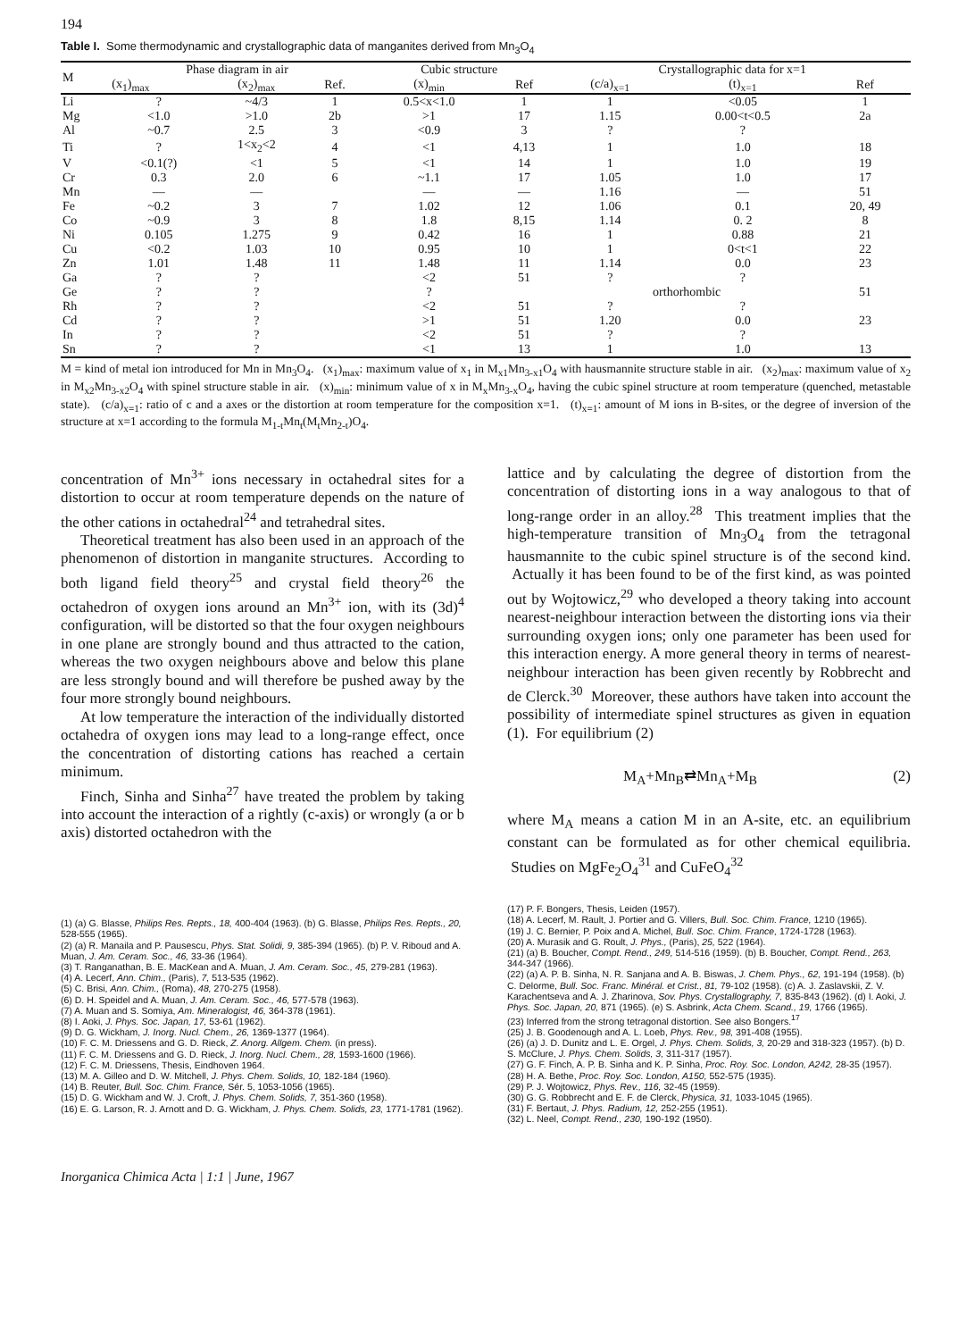194
Table I. Some thermodynamic and crystallographic data of manganites derived from Mn<sub>3</sub>O<sub>4</sub>
| M | Phase diagram in air | | | Cubic structure | | Crystallographic data for x=1 | | |
| --- | --- | --- | --- | --- | --- | --- | --- | --- |
| | (x<sub>1</sub>)<sub>max</sub> | (x<sub>2</sub>)<sub>max</sub> | Ref. | (x)<sub>min</sub> | Ref | (c/a)<sub>x=1</sub> | (t)<sub>x=1</sub> | Ref |
| Li | ? | ~4/3 | 1 | 0.5<x<1.0 | 1 | 1 | <0.05 | 1 |
| Mg | <1.0 | >1.0 | 2b | >1 | 17 | 1.15 | 0.00<t<0.5 | 2a |
| Al | ~0.7 | 2.5 | 3 | <0.9 | 3 | ? | ? | |
| Ti | ? | 1<x<sub>2</sub><2 | 4 | <1 | 4,13 | 1 | 1.0 | 18 |
| V | <0.1(?) | <1 | 5 | <1 | 14 | 1 | 1.0 | 19 |
| Cr | 0.3 | 2.0 | 6 | ~1.1 | 17 | 1.05 | 1.0 | 17 |
| Mn | — | — | | — | — | 1.16 | — | 51 |
| Fe | ~0.2 | 3 | 7 | 1.02 | 12 | 1.06 | 0.1 | 20, 49 |
| Co | ~0.9 | 3 | 8 | 1.8 | 8,15 | 1.14 | 0. 2 | 8 |
| Ni | 0.105 | 1.275 | 9 | 0.42 | 16 | 1 | 0.88 | 21 |
| Cu | <0.2 | 1.03 | 10 | 0.95 | 10 | 1 | 0<t<1 | 22 |
| Zn | 1.01 | 1.48 | 11 | 1.48 | 11 | 1.14 | 0.0 | 23 |
| Ga | ? | ? | | <2 | 51 | ? | ? | |
| Ge | ? | ? | | ? | | orthorhombic | | 51 |
| Rh | ? | ? | | <2 | 51 | ? | ? | |
| Cd | ? | ? | | >1 | 51 | 1.20 | 0.0 | 23 |
| In | ? | ? | | <2 | 51 | ? | ? | |
| Sn | ? | ? | | <1 | 13 | 1 | 1.0 | 13 |
M = kind of metal ion introduced for Mn in Mn<sub>3</sub>O<sub>4</sub>. (x<sub>1</sub>)<sub>max</sub>: maximum value of x<sub>1</sub> in M<sub>x1</sub>Mn<sub>3-x1</sub>O<sub>4</sub> with hausmannite structure stable in air. (x<sub>2</sub>)<sub>max</sub>: maximum value of x<sub>2</sub> in M<sub>x2</sub>Mn<sub>3-x2</sub>O<sub>4</sub> with spinel structure stable in air. (x)<sub>min</sub>: minimum value of x in M<sub>x</sub>Mn<sub>3-x</sub>O<sub>4</sub>, having the cubic spinel structure at room temperature (quenched, metastable state). (c/a)<sub>x=1</sub>: ratio of c and a axes or the distortion at room temperature for the composition x=1. (t)<sub>x=1</sub>: amount of M ions in B-sites, or the degree of inversion of the structure at x=1 according to the formula M<sub>1-t</sub>Mn<sub>t</sub>(M<sub>t</sub>Mn<sub>2-t</sub>)O<sub>4</sub>.
concentration of Mn<sup>3+</sup> ions necessary in octahedral sites for a distortion to occur at room temperature depends on the nature of the other cations in octahedral<sup>24</sup> and tetrahedral sites.
Theoretical treatment has also been used in an approach of the phenomenon of distortion in manganite structures. According to both ligand field theory<sup>25</sup> and crystal field theory<sup>26</sup> the octahedron of oxygen ions around an Mn<sup>3+</sup> ion, with its (3d)<sup>4</sup> configuration, will be distorted so that the four oxygen neighbours in one plane are strongly bound and thus attracted to the cation, whereas the two oxygen neighbours above and below this plane are less strongly bound and will therefore be pushed away by the four more strongly bound neighbours.
At low temperature the interaction of the individually distorted octahedra of oxygen ions may lead to a long-range effect, once the concentration of distorting cations has reached a certain minimum.
Finch, Sinha and Sinha<sup>27</sup> have treated the problem by taking into account the interaction of a rightly (c-axis) or wrongly (a or b axis) distorted octahedron with the
lattice and by calculating the degree of distortion from the concentration of distorting ions in a way analogous to that of long-range order in an alloy.<sup>28</sup> This treatment implies that the high-temperature transition of Mn<sub>3</sub>O<sub>4</sub> from the tetragonal hausmannite to the cubic spinel structure is of the second kind. Actually it has been found to be of the first kind, as was pointed out by Wojtowicz,<sup>29</sup> who developed a theory taking into account nearest-neighbour interaction between the distorting ions via their surrounding oxygen ions; only one parameter has been used for this interaction energy. A more general theory in terms of nearest-neighbour interaction has been given recently by Robbrecht and de Clerck.<sup>30</sup> Moreover, these authors have taken into account the possibility of intermediate spinel structures as given in equation (1). For equilibrium (2)
M<sub>A</sub>+Mn<sub>B</sub>⇄Mn<sub>A</sub>+M<sub>B</sub> (2)
where M<sub>A</sub> means a cation M in an A-site, etc. an equilibrium constant can be formulated as for other chemical equilibria. Studies on MgFe<sub>2</sub>O<sub>4</sub><sup>31</sup> and CuFeO<sub>4</sub><sup>32</sup>
(1) (a) G. Blasse, Philips Res. Repts., 18, 400-404 (1963). (b) G. Blasse, Philips Res. Repts., 20, 528-555 (1965).
(2) (a) R. Manaila and P. Pausescu, Phys. Stat. Solidi, 9, 385-394 (1965). (b) P. V. Riboud and A. Muan, J. Am. Ceram. Soc., 46, 33-36 (1964).
(3) T. Ranganathan, B. E. MacKean and A. Muan, J. Am. Ceram. Soc., 45, 279-281 (1963).
(4) A. Lecerf, Ann. Chim., (Paris), 7, 513-535 (1962).
(5) C. Brisi, Ann. Chim., (Roma), 48, 270-275 (1958).
(6) D. H. Speidel and A. Muan, J. Am. Ceram. Soc., 46, 577-578 (1963).
(7) A. Muan and S. Somiya, Am. Mineralogist, 46, 364-378 (1961).
(8) I. Aoki, J. Phys. Soc. Japan, 17, 53-61 (1962).
(9) D. G. Wickham, J. Inorg. Nucl. Chem., 26, 1369-1377 (1964).
(10) F. C. M. Driessens and G. D. Rieck, Z. Anorg. Allgem. Chem. (in press).
(11) F. C. M. Driessens and G. D. Rieck, J. Inorg. Nucl. Chem., 28, 1593-1600 (1966).
(12) F. C. M. Driessens, Thesis, Eindhoven 1964.
(13) M. A. Gilleo and D. W. Mitchell, J. Phys. Chem. Solids, 10, 182-184 (1960).
(14) B. Reuter, Bull. Soc. Chim. France, Sér. 5, 1053-1056 (1965).
(15) D. G. Wickham and W. J. Croft, J. Phys. Chem. Solids, 7, 351-360 (1958).
(16) E. G. Larson, R. J. Arnott and D. G. Wickham, J. Phys. Chem. Solids, 23, 1771-1781 (1962).
(17) P. F. Bongers, Thesis, Leiden (1957).
(18) A. Lecerf, M. Rault, J. Portier and G. Villers, Bull. Soc. Chim. France, 1210 (1965).
(19) J. C. Bernier, P. Poix and A. Michel, Bull. Soc. Chim. France, 1724-1728 (1963).
(20) A. Murasik and G. Roult, J. Phys., (Paris), 25, 522 (1964).
(21) (a) B. Boucher, Compt. Rend., 249, 514-516 (1959). (b) B. Boucher, Compt. Rend., 263, 344-347 (1966).
(22) (a) A. P. B. Sinha, N. R. Sanjana and A. B. Biswas, J. Chem. Phys., 62, 191-194 (1958). (b) C. Delorme, Bull. Soc. Franc. Minéral. et Crist., 81, 79-102 (1958). (c) A. J. Zaslavskii, Z. V. Karachentseva and A. J. Zharinova, Sov. Phys. Crystallography, 7, 835-843 (1962). (d) I. Aoki, J. Phys. Soc. Japan, 20, 871 (1965). (e) S. Asbrink, Acta Chem. Scand., 19, 1766 (1965).
(23) Inferred from the strong tetragonal distortion. See also Bongers.<sup>17</sup>
(25) J. B. Goodenough and A. L. Loeb, Phys. Rev., 98, 391-408 (1955).
(26) (a) J. D. Dunitz and L. E. Orgel, J. Phys. Chem. Solids, 3, 20-29 and 318-323 (1957). (b) D. S. McClure, J. Phys. Chem. Solids, 3, 311-317 (1957).
(27) G. F. Finch, A. P. B. Sinha and K. P. Sinha, Proc. Roy. Soc. London, A242, 28-35 (1957).
(28) H. A. Bethe, Proc. Roy. Soc. London, A150, 552-575 (1935).
(29) P. J. Wojtowicz, Phys. Rev., 116, 32-45 (1959).
(30) G. G. Robbrecht and E. F. de Clerck, Physica, 31, 1033-1045 (1965).
(31) F. Bertaut, J. Phys. Radium, 12, 252-255 (1951).
(32) L. Neel, Compt. Rend., 230, 190-192 (1950).
Inorganica Chimica Acta | 1:1 | June, 1967